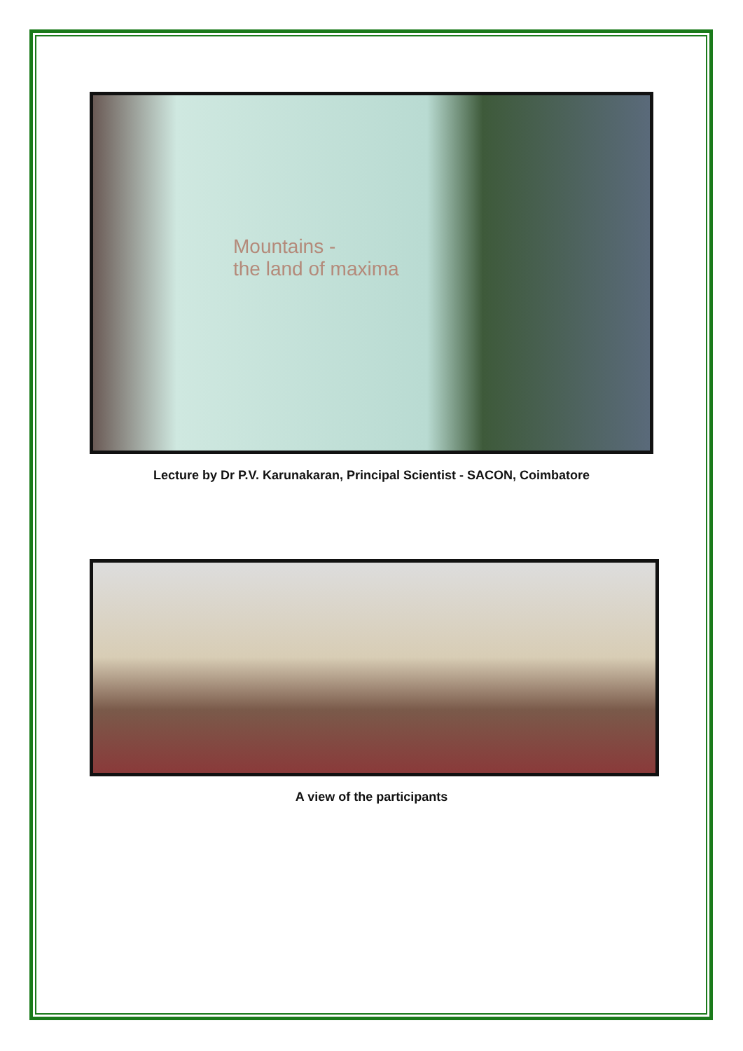Mountains -
the land of maxima
Lecture by Dr P.V. Karunakaran, Principal Scientist - SACON, Coimbatore
A view of the participants